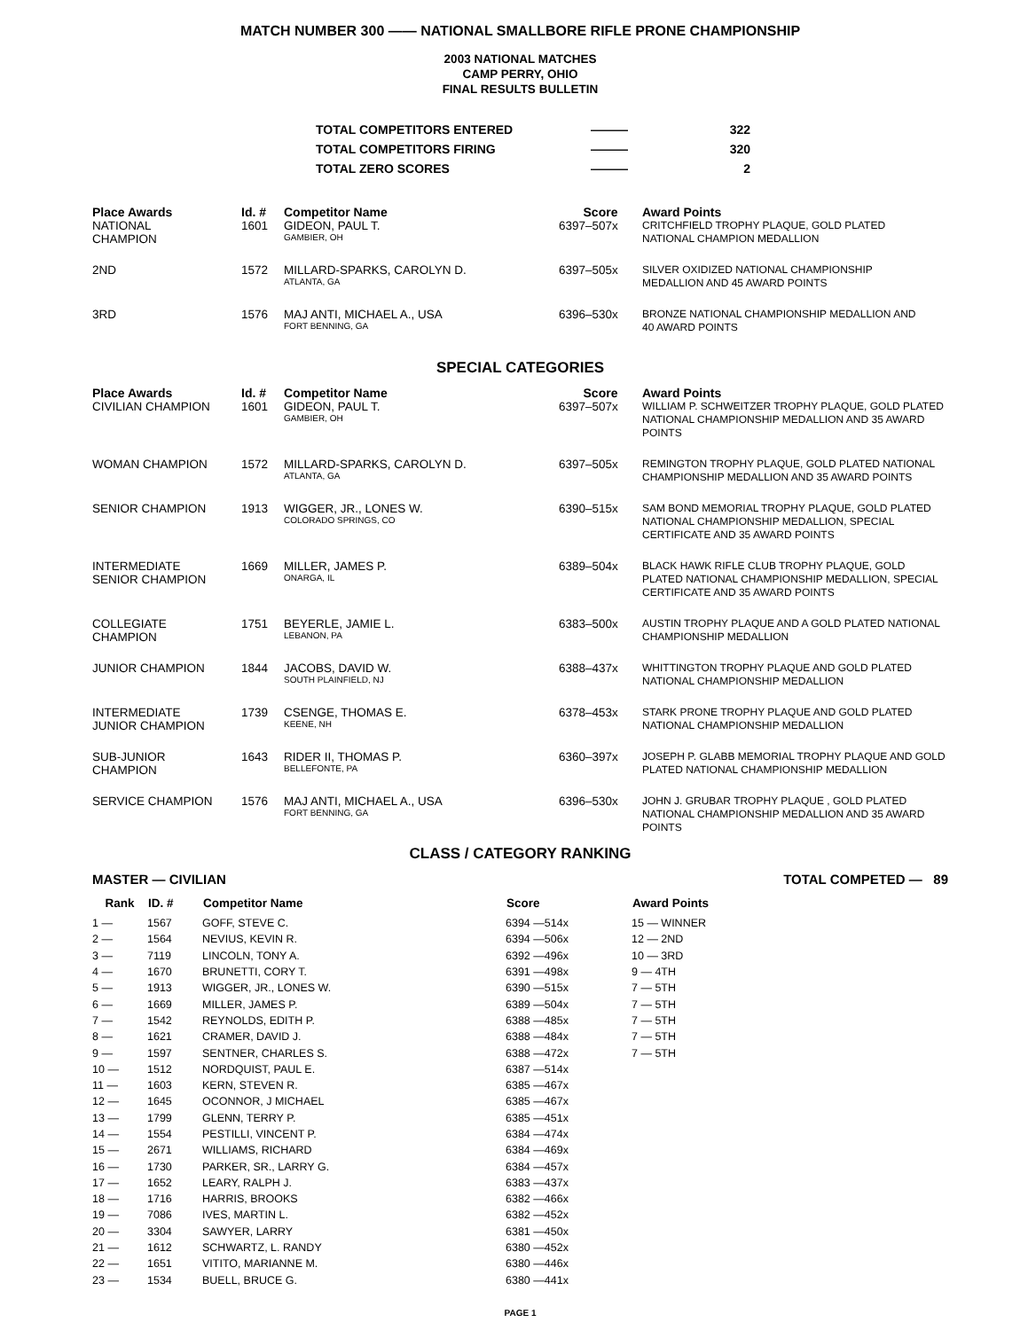MATCH NUMBER 300 —— NATIONAL SMALLBORE RIFLE PRONE CHAMPIONSHIP
2003 NATIONAL MATCHES
CAMP PERRY, OHIO
FINAL RESULTS BULLETIN
| TOTAL COMPETITORS ENTERED | ——— | 322 |
| TOTAL COMPETITORS FIRING | ——— | 320 |
| TOTAL ZERO SCORES | ——— | 2 |
| Place Awards | Id. # | Competitor Name | Score | Award Points |
| --- | --- | --- | --- | --- |
| NATIONAL CHAMPION | 1601 | GIDEON, PAUL T. GAMBIER, OH | 6397–507x | CRITCHFIELD TROPHY PLAQUE, GOLD PLATED NATIONAL CHAMPION MEDALLION |
| 2ND | 1572 | MILLARD-SPARKS, CAROLYN D. ATLANTA, GA | 6397–505x | SILVER OXIDIZED NATIONAL CHAMPIONSHIP MEDALLION AND 45 AWARD POINTS |
| 3RD | 1576 | MAJ ANTI, MICHAEL A., USA FORT BENNING, GA | 6396–530x | BRONZE NATIONAL CHAMPIONSHIP MEDALLION AND 40 AWARD POINTS |
SPECIAL CATEGORIES
| Place Awards | Id. # | Competitor Name | Score | Award Points |
| --- | --- | --- | --- | --- |
| CIVILIAN CHAMPION | 1601 | GIDEON, PAUL T. GAMBIER, OH | 6397–507x | WILLIAM P. SCHWEITZER TROPHY PLAQUE, GOLD PLATED NATIONAL CHAMPIONSHIP MEDALLION AND 35 AWARD POINTS |
| WOMAN CHAMPION | 1572 | MILLARD-SPARKS, CAROLYN D. ATLANTA, GA | 6397–505x | REMINGTON TROPHY PLAQUE, GOLD PLATED NATIONAL CHAMPIONSHIP MEDALLION AND 35 AWARD POINTS |
| SENIOR CHAMPION | 1913 | WIGGER, JR., LONES W. COLORADO SPRINGS, CO | 6390–515x | SAM BOND MEMORIAL TROPHY PLAQUE, GOLD PLATED NATIONAL CHAMPIONSHIP MEDALLION, SPECIAL CERTIFICATE AND 35 AWARD POINTS |
| INTERMEDIATE SENIOR CHAMPION | 1669 | MILLER, JAMES P. ONARGA, IL | 6389–504x | BLACK HAWK RIFLE CLUB TROPHY PLAQUE, GOLD PLATED NATIONAL CHAMPIONSHIP MEDALLION, SPECIAL CERTIFICATE AND 35 AWARD POINTS |
| COLLEGIATE CHAMPION | 1751 | BEYERLE, JAMIE L. LEBANON, PA | 6383–500x | AUSTIN TROPHY PLAQUE AND A GOLD PLATED NATIONAL CHAMPIONSHIP MEDALLION |
| JUNIOR CHAMPION | 1844 | JACOBS, DAVID W. SOUTH PLAINFIELD, NJ | 6388–437x | WHITTINGTON TROPHY PLAQUE AND GOLD PLATED NATIONAL CHAMPIONSHIP MEDALLION |
| INTERMEDIATE JUNIOR CHAMPION | 1739 | CSENGE, THOMAS E. KEENE, NH | 6378–453x | STARK PRONE TROPHY PLAQUE AND GOLD PLATED NATIONAL CHAMPIONSHIP MEDALLION |
| SUB-JUNIOR CHAMPION | 1643 | RIDER II, THOMAS P. BELLEFONTE, PA | 6360–397x | JOSEPH P. GLABB MEMORIAL TROPHY PLAQUE AND GOLD PLATED NATIONAL CHAMPIONSHIP MEDALLION |
| SERVICE CHAMPION | 1576 | MAJ ANTI, MICHAEL A., USA FORT BENNING, GA | 6396–530x | JOHN J. GRUBAR TROPHY PLAQUE , GOLD PLATED NATIONAL CHAMPIONSHIP MEDALLION AND 35 AWARD POINTS |
CLASS / CATEGORY RANKING
MASTER — CIVILIAN TOTAL COMPETED — 89
| Rank | ID. # | Competitor Name | Score | Award Points |
| --- | --- | --- | --- | --- |
| 1 — | 1567 | GOFF, STEVE C. | 6394 —514x | 15 — WINNER |
| 2 — | 1564 | NEVIUS, KEVIN R. | 6394 —506x | 12 — 2ND |
| 3 — | 7119 | LINCOLN, TONY A. | 6392 —496x | 10 — 3RD |
| 4 — | 1670 | BRUNETTI, CORY T. | 6391 —498x | 9 — 4TH |
| 5 — | 1913 | WIGGER, JR., LONES W. | 6390 —515x | 7 — 5TH |
| 6 — | 1669 | MILLER, JAMES P. | 6389 —504x | 7 — 5TH |
| 7 — | 1542 | REYNOLDS, EDITH P. | 6388 —485x | 7 — 5TH |
| 8 — | 1621 | CRAMER, DAVID J. | 6388 —484x | 7 — 5TH |
| 9 — | 1597 | SENTNER, CHARLES S. | 6388 —472x | 7 — 5TH |
| 10 — | 1512 | NORDQUIST, PAUL E. | 6387 —514x | |
| 11 — | 1603 | KERN, STEVEN R. | 6385 —467x | |
| 12 — | 1645 | OCONNOR, J MICHAEL | 6385 —467x | |
| 13 — | 1799 | GLENN, TERRY P. | 6385 —451x | |
| 14 — | 1554 | PESTILLI, VINCENT P. | 6384 —474x | |
| 15 — | 2671 | WILLIAMS, RICHARD | 6384 —469x | |
| 16 — | 1730 | PARKER, SR., LARRY G. | 6384 —457x | |
| 17 — | 1652 | LEARY, RALPH J. | 6383 —437x | |
| 18 — | 1716 | HARRIS, BROOKS | 6382 —466x | |
| 19 — | 7086 | IVES, MARTIN L. | 6382 —452x | |
| 20 — | 3304 | SAWYER, LARRY | 6381 —450x | |
| 21 — | 1612 | SCHWARTZ, L. RANDY | 6380 —452x | |
| 22 — | 1651 | VITITO, MARIANNE M. | 6380 —446x | |
| 23 — | 1534 | BUELL, BRUCE G. | 6380 —441x | |
PAGE 1